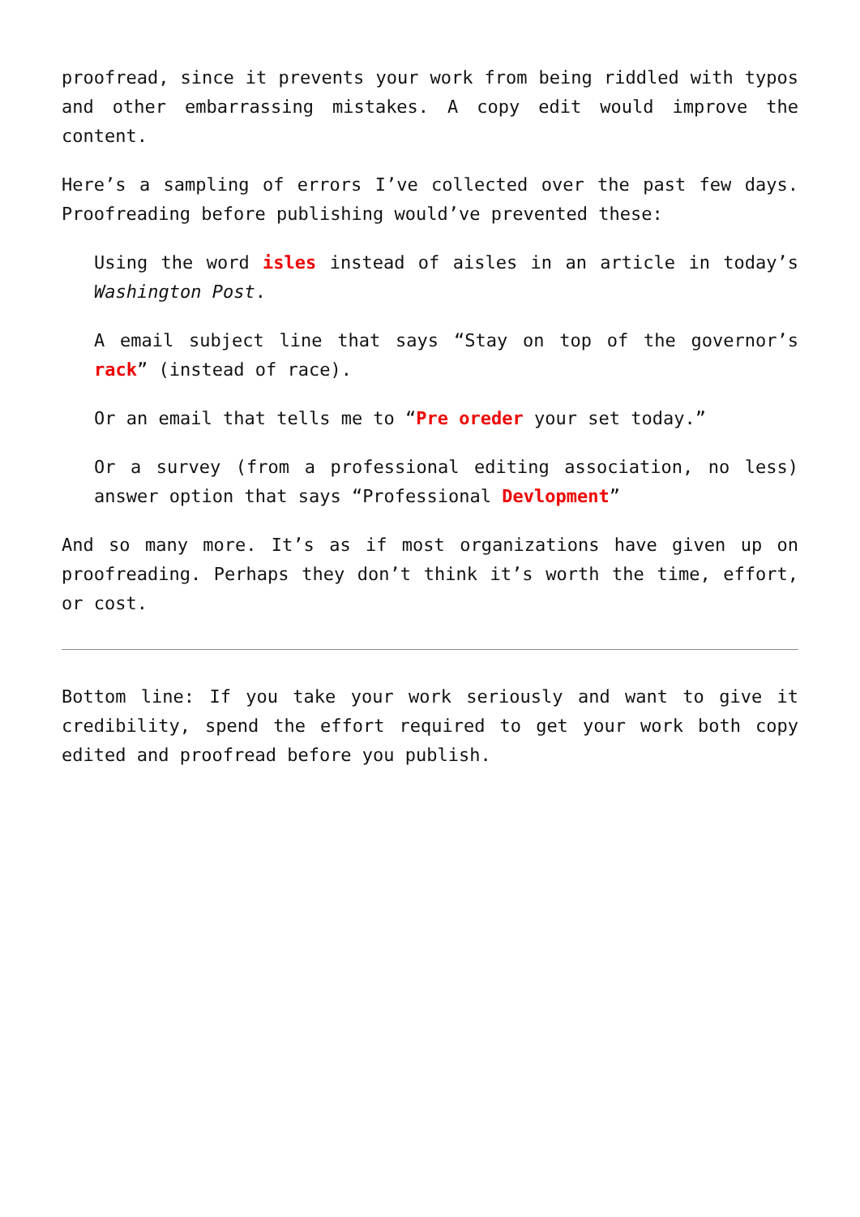proofread, since it prevents your work from being riddled with typos and other embarrassing mistakes. A copy edit would improve the content.
Here’s a sampling of errors I’ve collected over the past few days. Proofreading before publishing would’ve prevented these:
Using the word isles instead of aisles in an article in today’s Washington Post.
A email subject line that says “Stay on top of the governor’s rack” (instead of race).
Or an email that tells me to “Pre oreder your set today.”
Or a survey (from a professional editing association, no less) answer option that says “Professional Devlopment”
And so many more. It’s as if most organizations have given up on proofreading. Perhaps they don’t think it’s worth the time, effort, or cost.
Bottom line: If you take your work seriously and want to give it credibility, spend the effort required to get your work both copy edited and proofread before you publish.